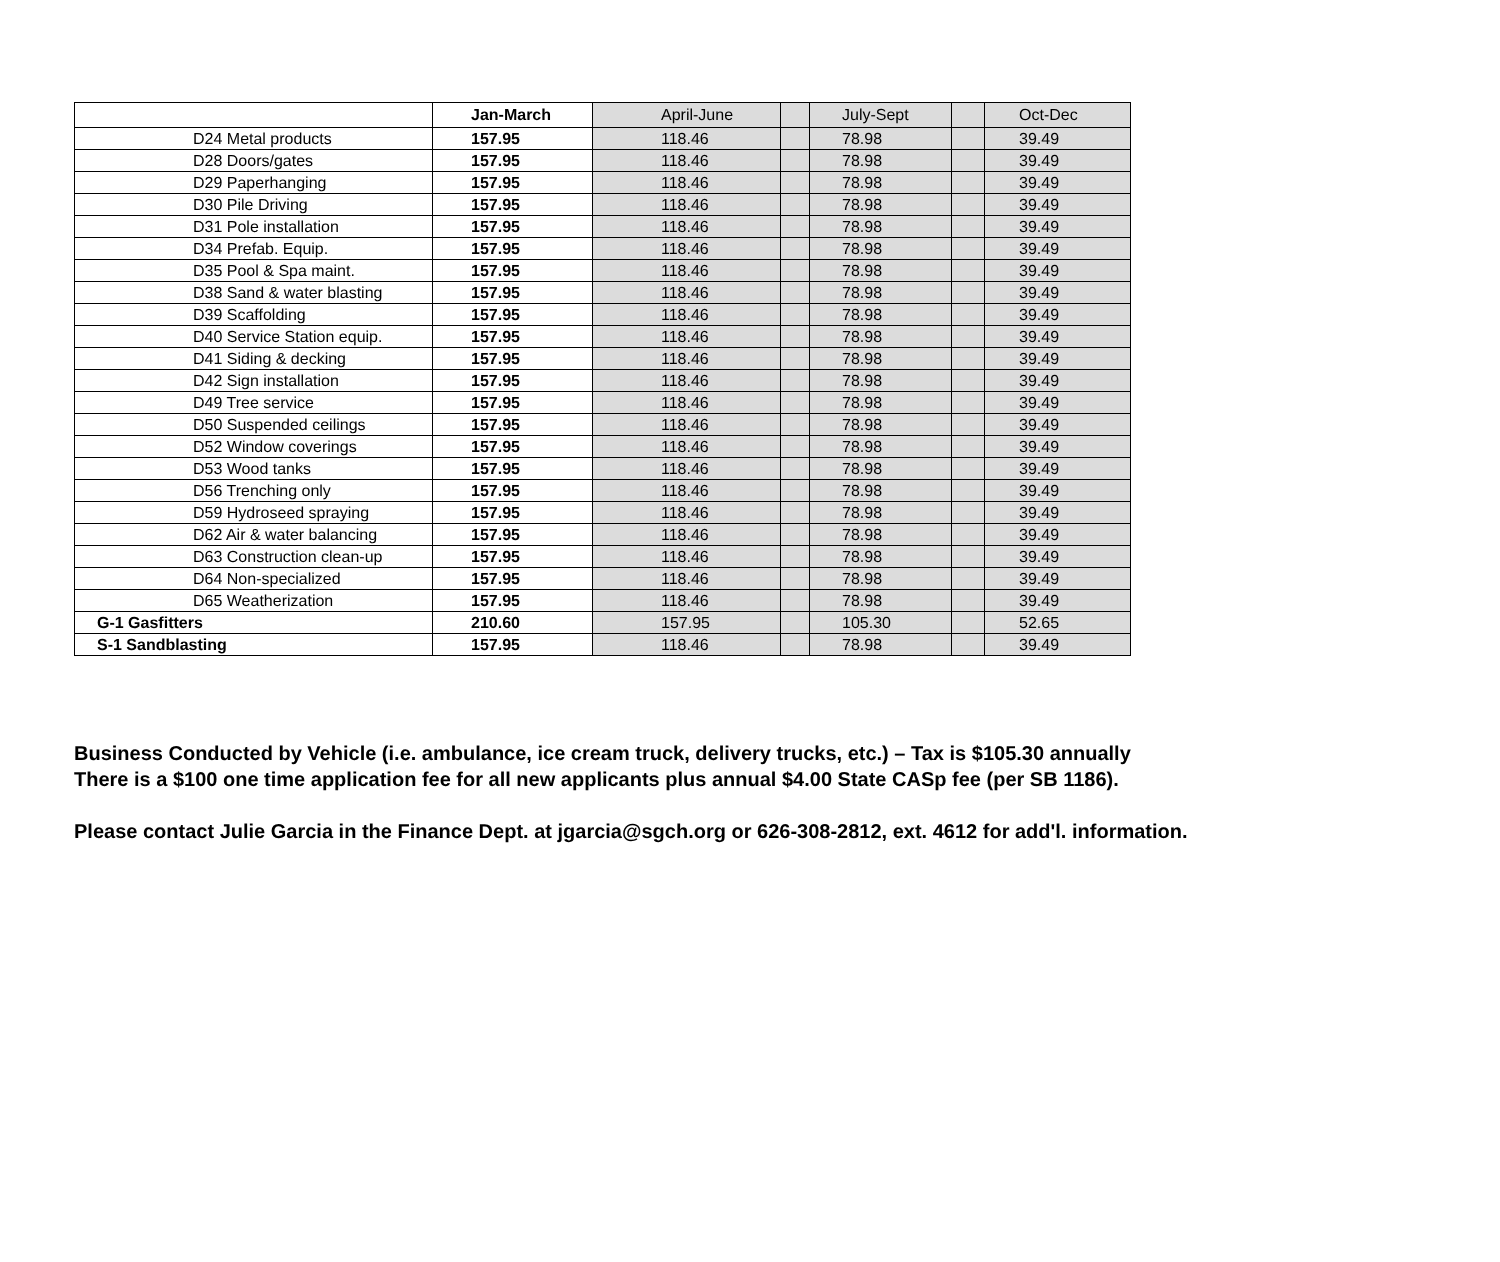| | Jan-March | April-June | | July-Sept | | Oct-Dec |
| --- | --- | --- | --- | --- | --- | --- |
| D24 Metal products | 157.95 | 118.46 | | 78.98 | | 39.49 |
| D28 Doors/gates | 157.95 | 118.46 | | 78.98 | | 39.49 |
| D29 Paperhanging | 157.95 | 118.46 | | 78.98 | | 39.49 |
| D30 Pile Driving | 157.95 | 118.46 | | 78.98 | | 39.49 |
| D31 Pole installation | 157.95 | 118.46 | | 78.98 | | 39.49 |
| D34 Prefab. Equip. | 157.95 | 118.46 | | 78.98 | | 39.49 |
| D35 Pool & Spa maint. | 157.95 | 118.46 | | 78.98 | | 39.49 |
| D38 Sand & water blasting | 157.95 | 118.46 | | 78.98 | | 39.49 |
| D39 Scaffolding | 157.95 | 118.46 | | 78.98 | | 39.49 |
| D40 Service Station equip. | 157.95 | 118.46 | | 78.98 | | 39.49 |
| D41 Siding & decking | 157.95 | 118.46 | | 78.98 | | 39.49 |
| D42 Sign installation | 157.95 | 118.46 | | 78.98 | | 39.49 |
| D49 Tree service | 157.95 | 118.46 | | 78.98 | | 39.49 |
| D50 Suspended ceilings | 157.95 | 118.46 | | 78.98 | | 39.49 |
| D52 Window coverings | 157.95 | 118.46 | | 78.98 | | 39.49 |
| D53 Wood tanks | 157.95 | 118.46 | | 78.98 | | 39.49 |
| D56 Trenching only | 157.95 | 118.46 | | 78.98 | | 39.49 |
| D59 Hydroseed spraying | 157.95 | 118.46 | | 78.98 | | 39.49 |
| D62 Air & water balancing | 157.95 | 118.46 | | 78.98 | | 39.49 |
| D63 Construction clean-up | 157.95 | 118.46 | | 78.98 | | 39.49 |
| D64 Non-specialized | 157.95 | 118.46 | | 78.98 | | 39.49 |
| D65 Weatherization | 157.95 | 118.46 | | 78.98 | | 39.49 |
| G-1 Gasfitters | 210.60 | 157.95 | | 105.30 | | 52.65 |
| S-1 Sandblasting | 157.95 | 118.46 | | 78.98 | | 39.49 |
Business Conducted by Vehicle (i.e. ambulance, ice cream truck, delivery trucks, etc.) – Tax is $105.30 annually
There is a $100 one time application fee for all new applicants plus annual $4.00 State CASp fee (per SB 1186).
Please contact Julie Garcia in the Finance Dept. at jgarcia@sgch.org or 626-308-2812, ext. 4612 for add'l. information.